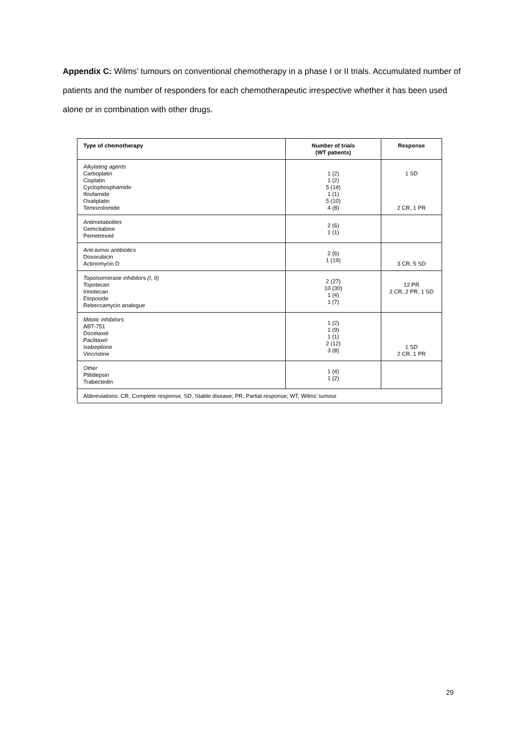Appendix C: Wilms’ tumours on conventional chemotherapy in a phase I or II trials. Accumulated number of patients and the number of responders for each chemotherapeutic irrespective whether it has been used alone or in combination with other drugs.
| Type of chemotherapy | Number of trials (WT patients) | Response |
| --- | --- | --- |
| Alkylating agents Carboplatin Cisplatin Cyclophosphamide Ifosfamide Oxaliplatin Temozolomide | 1 (2) 1 (2) 5 (14) 1 (1) 5 (10) 4 (8) | 1 SD 2 CR, 1 PR |
| Antimetabolites Gemcitabine Pemetrexed | 2 (6) 1 (1) | |
| Anti-tumor antibiotics Doxorubicin Actinomycin D | 2 (6) 1 (19) | 3 CR, 5 SD |
| Topoisomerase inhibitors (I, II) Topotecan Irinotecan Etoposide Rebeccamycin analogue | 2 (27) 10 (30) 1 (4) 1 (7) | 12 PR 2 CR, 2 PR, 1 SD |
| Mitotic inhibitors ABT-751 Docetaxel Paclitaxel Ixabepilone Vincristine | 1 (2) 1 (9) 1 (1) 2 (12) 3 (8) | 1 SD 2 CR, 1 PR |
| Other Plitidepsin Trabectedin | 1 (4) 1 (2) | |
| Abbreviations: CR, Complete response, SD, Stable disease; PR, Partial response; WT, Wilms’ tumour | | |
29